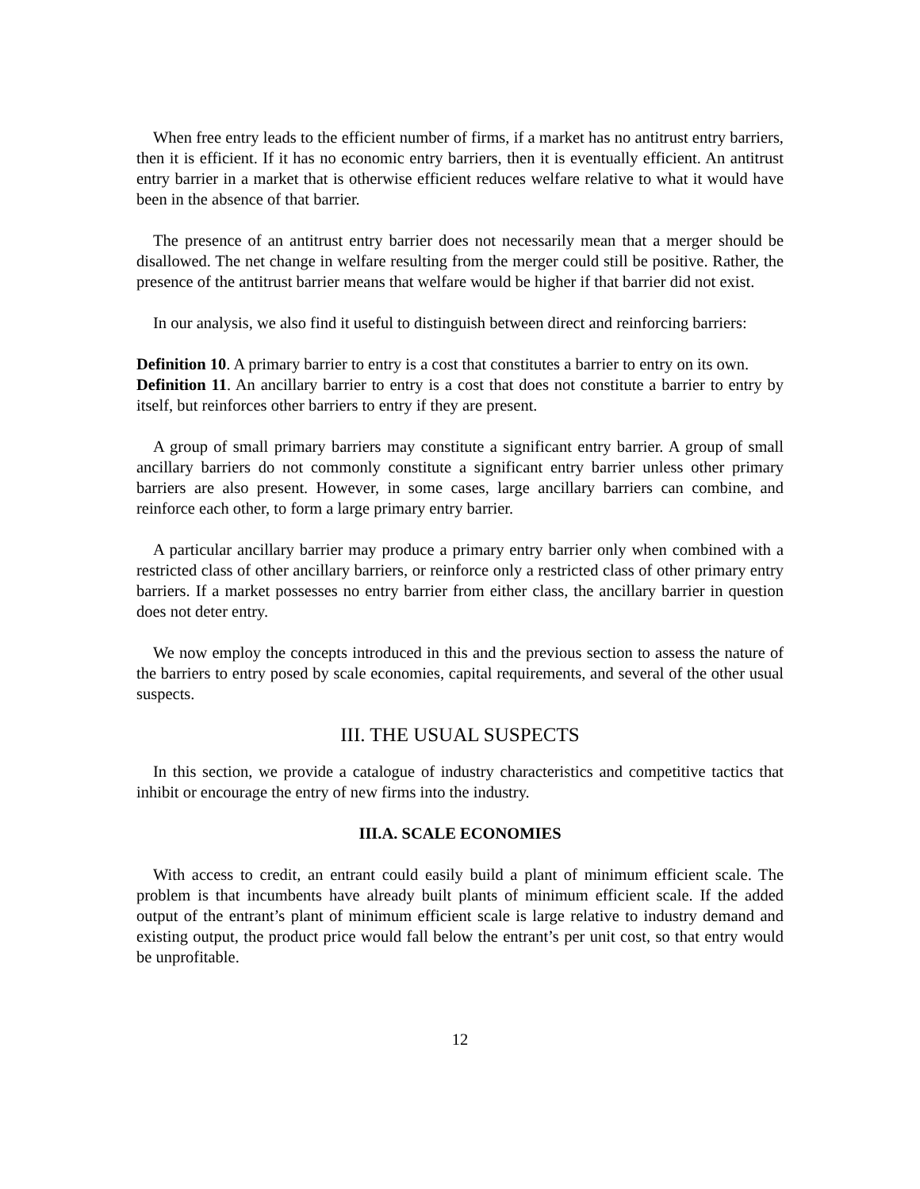When free entry leads to the efficient number of firms, if a market has no antitrust entry barriers, then it is efficient. If it has no economic entry barriers, then it is eventually efficient. An antitrust entry barrier in a market that is otherwise efficient reduces welfare relative to what it would have been in the absence of that barrier.
The presence of an antitrust entry barrier does not necessarily mean that a merger should be disallowed. The net change in welfare resulting from the merger could still be positive. Rather, the presence of the antitrust barrier means that welfare would be higher if that barrier did not exist.
In our analysis, we also find it useful to distinguish between direct and reinforcing barriers:
Definition 10. A primary barrier to entry is a cost that constitutes a barrier to entry on its own.
Definition 11. An ancillary barrier to entry is a cost that does not constitute a barrier to entry by itself, but reinforces other barriers to entry if they are present.
A group of small primary barriers may constitute a significant entry barrier. A group of small ancillary barriers do not commonly constitute a significant entry barrier unless other primary barriers are also present. However, in some cases, large ancillary barriers can combine, and reinforce each other, to form a large primary entry barrier.
A particular ancillary barrier may produce a primary entry barrier only when combined with a restricted class of other ancillary barriers, or reinforce only a restricted class of other primary entry barriers. If a market possesses no entry barrier from either class, the ancillary barrier in question does not deter entry.
We now employ the concepts introduced in this and the previous section to assess the nature of the barriers to entry posed by scale economies, capital requirements, and several of the other usual suspects.
III. THE USUAL SUSPECTS
In this section, we provide a catalogue of industry characteristics and competitive tactics that inhibit or encourage the entry of new firms into the industry.
III.A. SCALE ECONOMIES
With access to credit, an entrant could easily build a plant of minimum efficient scale. The problem is that incumbents have already built plants of minimum efficient scale. If the added output of the entrant’s plant of minimum efficient scale is large relative to industry demand and existing output, the product price would fall below the entrant’s per unit cost, so that entry would be unprofitable.
12